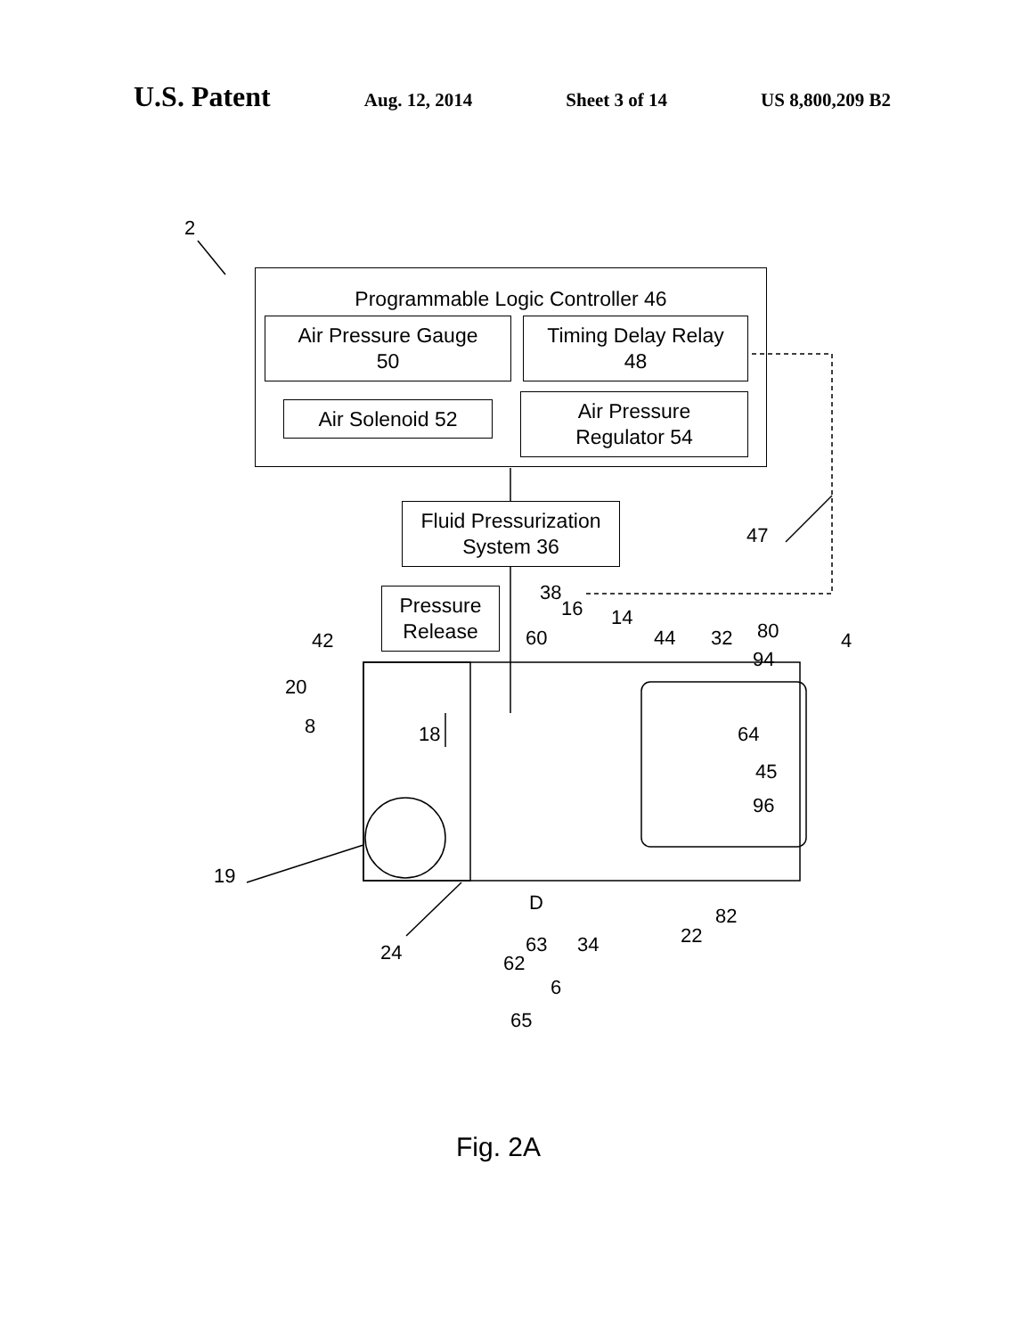U.S. Patent
Aug. 12, 2014 Sheet 3 of 14 US 8,800,209 B2
2
Programmable Logic Controller 46
Air Pressure Gauge
50
Timing Delay Relay
48
Air Solenoid 52
Air Pressure
Regulator 54
Fluid Pressurization
System 36
Pressure
Release
47
38
16 14
42 60 44 32 80 4
94
20
8 18 64
45
96
19
D
82
22
63 34
24 62
6
65
Fig. 2A